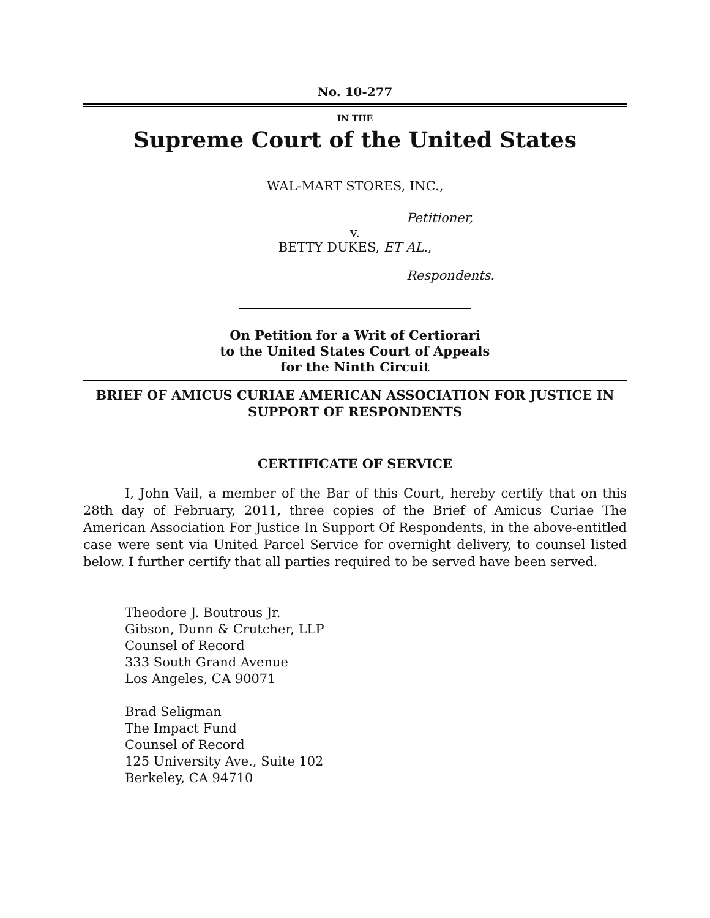No. 10-277
IN THE
Supreme Court of the United States
WAL-MART STORES, INC.,
Petitioner,
v.
BETTY DUKES, ET AL.,
Respondents.
On Petition for a Writ of Certiorari
to the United States Court of Appeals
for the Ninth Circuit
BRIEF OF AMICUS CURIAE AMERICAN ASSOCIATION FOR JUSTICE IN SUPPORT OF RESPONDENTS
CERTIFICATE OF SERVICE
I, John Vail, a member of the Bar of this Court, hereby certify that on this 28th day of February, 2011, three copies of the Brief of Amicus Curiae The American Association For Justice In Support Of Respondents, in the above-entitled case were sent via United Parcel Service for overnight delivery, to counsel listed below. I further certify that all parties required to be served have been served.
Theodore J. Boutrous Jr.
Gibson, Dunn & Crutcher, LLP
Counsel of Record
333 South Grand Avenue
Los Angeles, CA 90071
Brad Seligman
The Impact Fund
Counsel of Record
125 University Ave., Suite 102
Berkeley, CA 94710